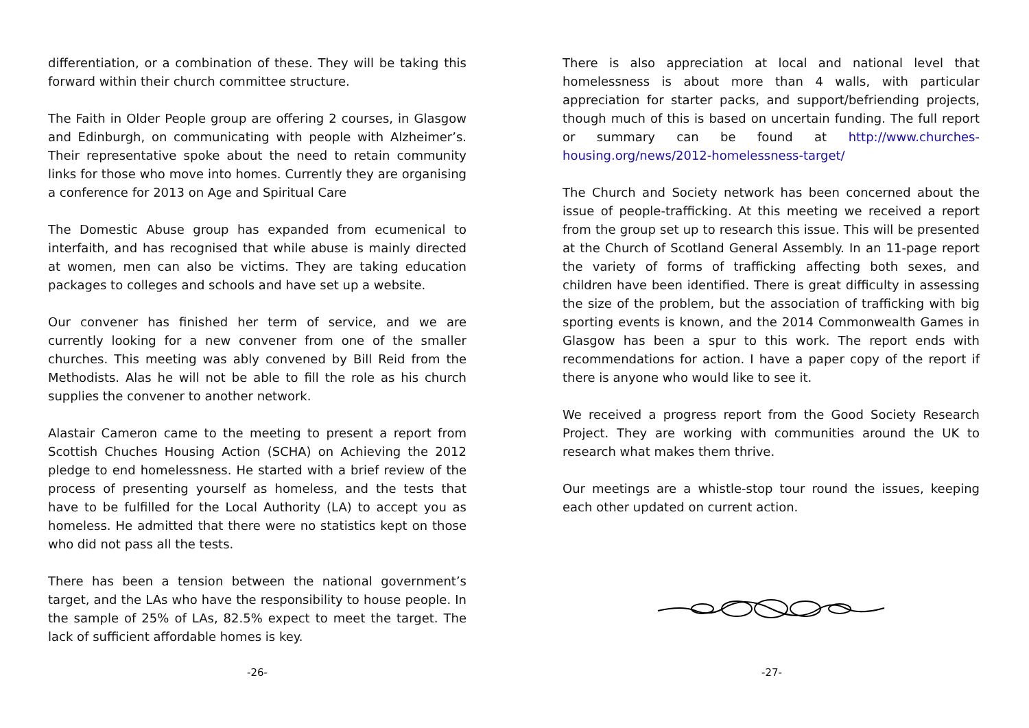differentiation, or a combination of these. They will be taking this forward within their church committee structure.
The Faith in Older People group are offering 2 courses, in Glasgow and Edinburgh, on communicating with people with Alzheimer’s. Their representative spoke about the need to retain community links for those who move into homes. Currently they are organising a conference for 2013 on Age and Spiritual Care
The Domestic Abuse group has expanded from ecumenical to interfaith, and has recognised that while abuse is mainly directed at women, men can also be victims. They are taking education packages to colleges and schools and have set up a website.
Our convener has finished her term of service, and we are currently looking for a new convener from one of the smaller churches. This meeting was ably convened by Bill Reid from the Methodists. Alas he will not be able to fill the role as his church supplies the convener to another network.
Alastair Cameron came to the meeting to present a report from Scottish Chuches Housing Action (SCHA) on Achieving the 2012 pledge to end homelessness. He started with a brief review of the process of presenting yourself as homeless, and the tests that have to be fulfilled for the Local Authority (LA) to accept you as homeless. He admitted that there were no statistics kept on those who did not pass all the tests.
There has been a tension between the national government’s target, and the LAs who have the responsibility to house people. In the sample of 25% of LAs, 82.5% expect to meet the target. The lack of sufficient affordable homes is key.
-26-
There is also appreciation at local and national level that homelessness is about more than 4 walls, with particular appreciation for starter packs, and support/befriending projects, though much of this is based on uncertain funding. The full report or summary can be found at http://www.churches-housing.org/news/2012-homelessness-target/
The Church and Society network has been concerned about the issue of people-trafficking. At this meeting we received a report from the group set up to research this issue. This will be presented at the Church of Scotland General Assembly. In an 11-page report the variety of forms of trafficking affecting both sexes, and children have been identified. There is great difficulty in assessing the size of the problem, but the association of trafficking with big sporting events is known, and the 2014 Commonwealth Games in Glasgow has been a spur to this work. The report ends with recommendations for action. I have a paper copy of the report if there is anyone who would like to see it.
We received a progress report from the Good Society Research Project. They are working with communities around the UK to research what makes them thrive.
Our meetings are a whistle-stop tour round the issues, keeping each other updated on current action.
-27-